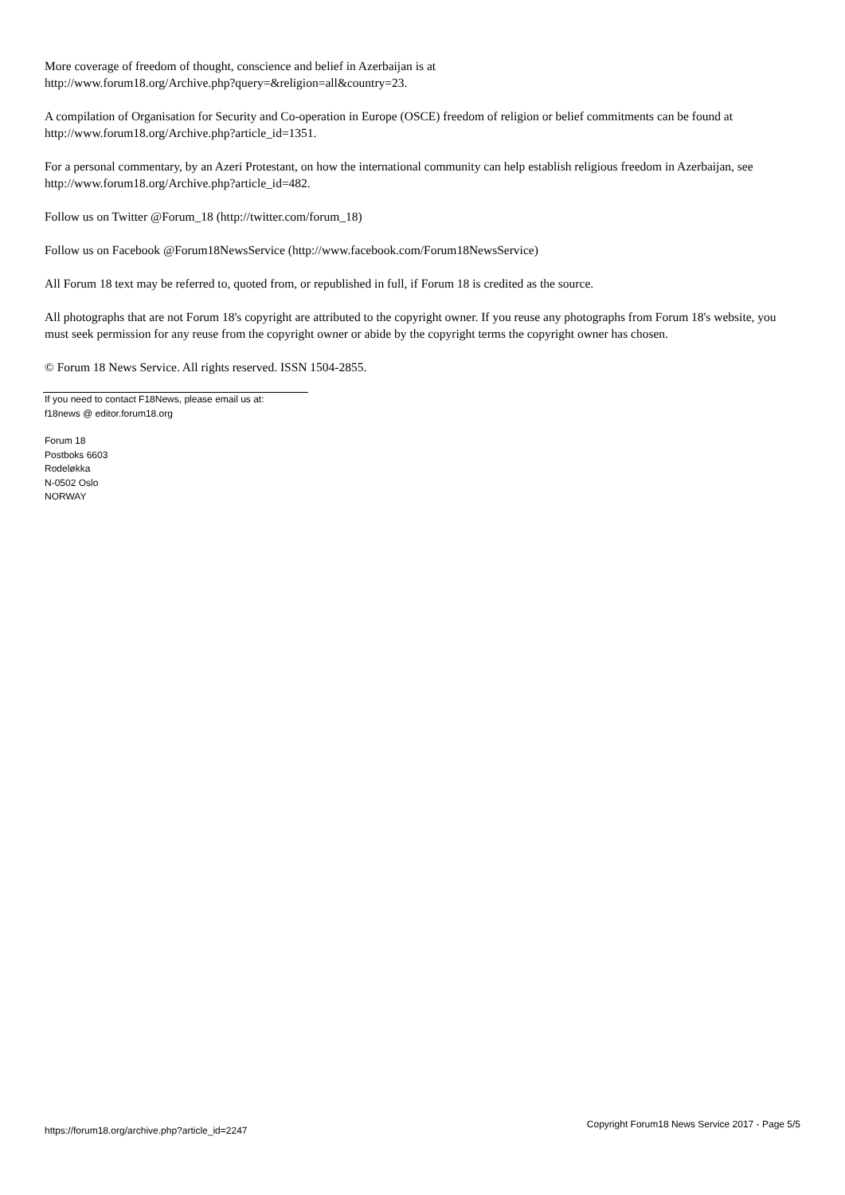More coverage of freedom of thought, conscience and belief in Azerbaijan is at
http://www.forum18.org/Archive.php?query=&religion=all&country=23.
A compilation of Organisation for Security and Co-operation in Europe (OSCE) freedom of religion or belief commitments can be found at http://www.forum18.org/Archive.php?article_id=1351.
For a personal commentary, by an Azeri Protestant, on how the international community can help establish religious freedom in Azerbaijan, see http://www.forum18.org/Archive.php?article_id=482.
Follow us on Twitter @Forum_18 (http://twitter.com/forum_18)
Follow us on Facebook @Forum18NewsService (http://www.facebook.com/Forum18NewsService)
All Forum 18 text may be referred to, quoted from, or republished in full, if Forum 18 is credited as the source.
All photographs that are not Forum 18's copyright are attributed to the copyright owner. If you reuse any photographs from Forum 18's website, you must seek permission for any reuse from the copyright owner or abide by the copyright terms the copyright owner has chosen.
© Forum 18 News Service. All rights reserved. ISSN 1504-2855.
If you need to contact F18News, please email us at:
f18news @ editor.forum18.org
Forum 18
Postboks 6603
Rodeløkka
N-0502 Oslo
NORWAY
https://forum18.org/archive.php?article_id=2247 Copyright Forum18 News Service 2017 - Page 5/5